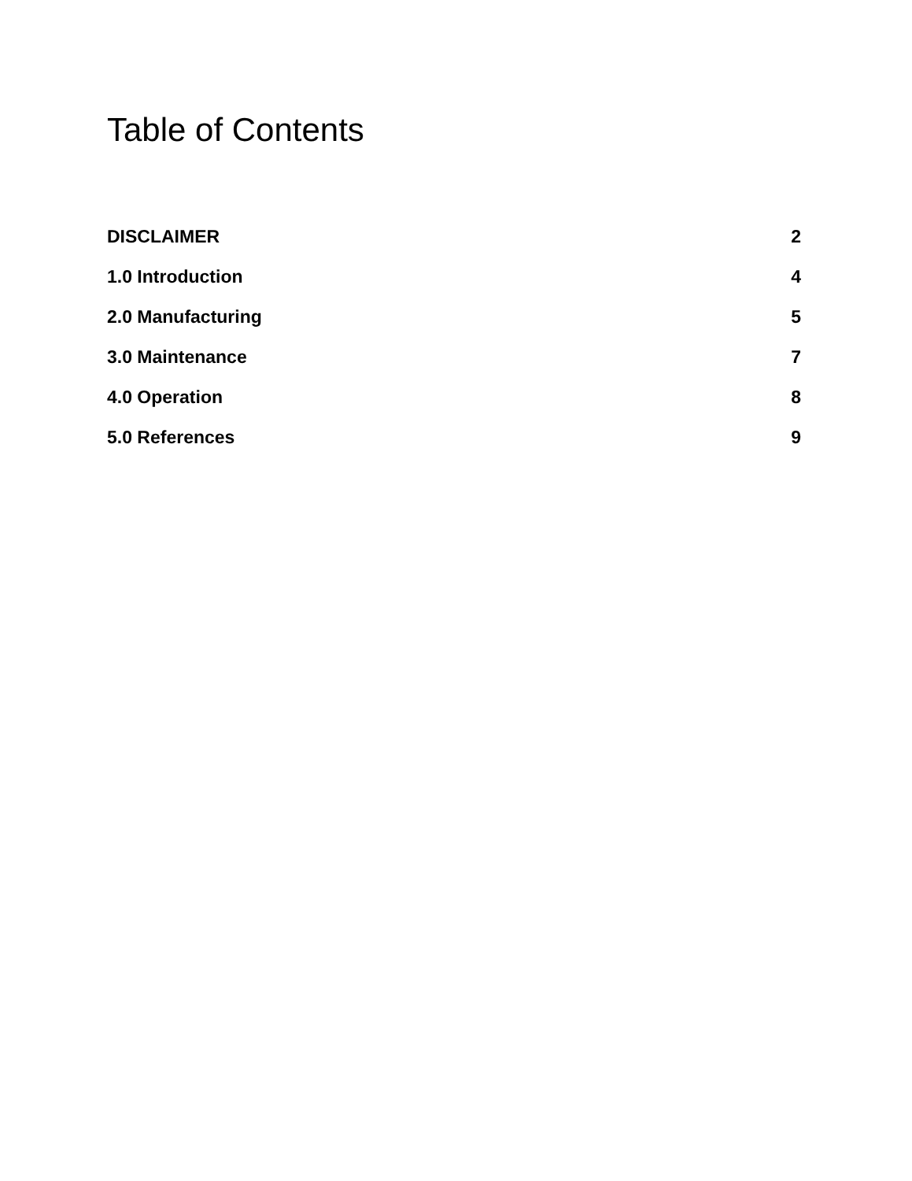Table of Contents
DISCLAIMER 2
1.0 Introduction 4
2.0 Manufacturing 5
3.0 Maintenance 7
4.0 Operation 8
5.0 References 9